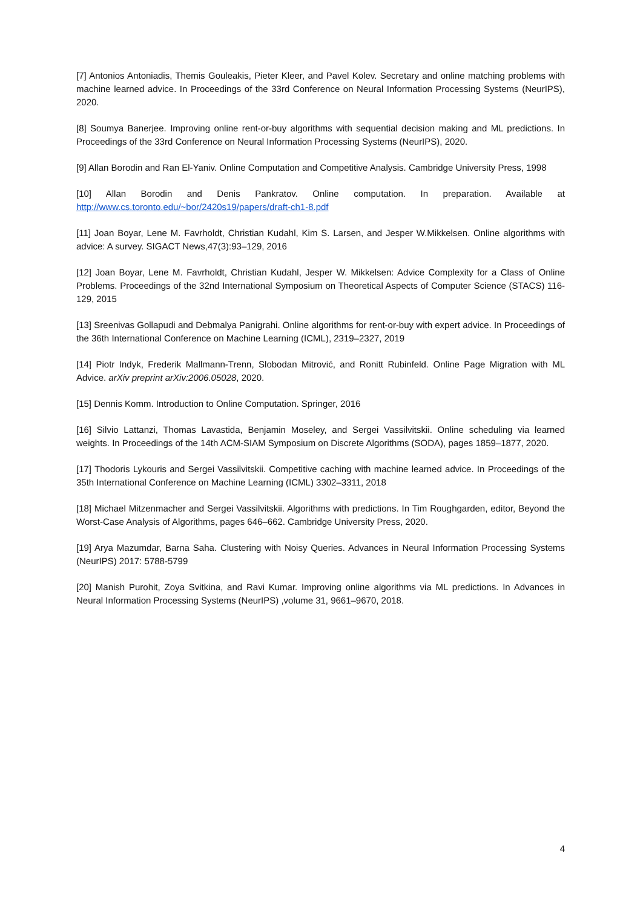[7] Antonios Antoniadis, Themis Gouleakis, Pieter Kleer, and Pavel Kolev. Secretary and online matching problems with machine learned advice. In Proceedings of the 33rd Conference on Neural Information Processing Systems (NeurIPS), 2020.
[8] Soumya Banerjee. Improving online rent-or-buy algorithms with sequential decision making and ML predictions. In Proceedings of the 33rd Conference on Neural Information Processing Systems (NeurIPS), 2020.
[9] Allan Borodin and Ran El-Yaniv. Online Computation and Competitive Analysis. Cambridge University Press, 1998
[10] Allan Borodin and Denis Pankratov. Online computation. In preparation. Available at http://www.cs.toronto.edu/~bor/2420s19/papers/draft-ch1-8.pdf
[11] Joan Boyar, Lene M. Favrholdt, Christian Kudahl, Kim S. Larsen, and Jesper W.Mikkelsen. Online algorithms with advice: A survey. SIGACT News,47(3):93–129, 2016
[12] Joan Boyar, Lene M. Favrholdt, Christian Kudahl, Jesper W. Mikkelsen: Advice Complexity for a Class of Online Problems. Proceedings of the 32nd International Symposium on Theoretical Aspects of Computer Science (STACS) 116-129, 2015
[13] Sreenivas Gollapudi and Debmalya Panigrahi. Online algorithms for rent-or-buy with expert advice. In Proceedings of the 36th International Conference on Machine Learning (ICML), 2319–2327, 2019
[14] Piotr Indyk, Frederik Mallmann-Trenn, Slobodan Mitrović, and Ronitt Rubinfeld. Online Page Migration with ML Advice. arXiv preprint arXiv:2006.05028, 2020.
[15] Dennis Komm. Introduction to Online Computation. Springer, 2016
[16] Silvio Lattanzi, Thomas Lavastida, Benjamin Moseley, and Sergei Vassilvitskii. Online scheduling via learned weights. In Proceedings of the 14th ACM-SIAM Symposium on Discrete Algorithms (SODA), pages 1859–1877, 2020.
[17] Thodoris Lykouris and Sergei Vassilvitskii. Competitive caching with machine learned advice. In Proceedings of the 35th International Conference on Machine Learning (ICML) 3302–3311, 2018
[18] Michael Mitzenmacher and Sergei Vassilvitskii. Algorithms with predictions. In Tim Roughgarden, editor, Beyond the Worst-Case Analysis of Algorithms, pages 646–662. Cambridge University Press, 2020.
[19] Arya Mazumdar, Barna Saha. Clustering with Noisy Queries. Advances in Neural Information Processing Systems (NeurIPS) 2017: 5788-5799
[20] Manish Purohit, Zoya Svitkina, and Ravi Kumar. Improving online algorithms via ML predictions. In Advances in Neural Information Processing Systems (NeurIPS) ,volume 31, 9661–9670, 2018.
4